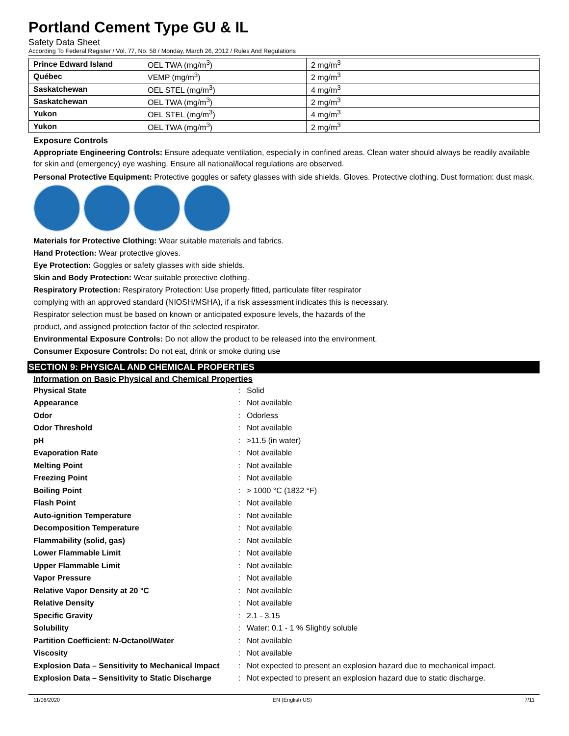Portland Cement Type GU & IL
Safety Data Sheet
According To Federal Register / Vol. 77, No. 58 / Monday, March 26, 2012 / Rules And Regulations
| Prince Edward Island | OEL TWA (mg/m<sup>3</sup>) | 2 mg/m<sup>3</sup> |
| Québec | VEMP (mg/m<sup>3</sup>) | 2 mg/m<sup>3</sup> |
| Saskatchewan | OEL STEL (mg/m<sup>3</sup>) | 4 mg/m<sup>3</sup> |
| Saskatchewan | OEL TWA (mg/m<sup>3</sup>) | 2 mg/m<sup>3</sup> |
| Yukon | OEL STEL (mg/m<sup>3</sup>) | 4 mg/m<sup>3</sup> |
| Yukon | OEL TWA (mg/m<sup>3</sup>) | 2 mg/m<sup>3</sup> |
Exposure Controls
Appropriate Engineering Controls: Ensure adequate ventilation, especially in confined areas. Clean water should always be readily available for skin and (emergency) eye washing. Ensure all national/local regulations are observed.
Personal Protective Equipment: Protective goggles or safety glasses with side shields. Gloves. Protective clothing. Dust formation: dust mask.
Materials for Protective Clothing: Wear suitable materials and fabrics.
Hand Protection: Wear protective gloves.
Eye Protection: Goggles or safety glasses with side shields.
Skin and Body Protection: Wear suitable protective clothing.
Respiratory Protection: Respiratory Protection: Use properly fitted, particulate filter respirator
complying with an approved standard (NIOSH/MSHA), if a risk assessment indicates this is necessary.
Respirator selection must be based on known or anticipated exposure levels, the hazards of the
product, and assigned protection factor of the selected respirator.
Environmental Exposure Controls: Do not allow the product to be released into the environment.
Consumer Exposure Controls: Do not eat, drink or smoke during use
SECTION 9: PHYSICAL AND CHEMICAL PROPERTIES
Information on Basic Physical and Chemical Properties
| Physical State | : | Solid |
| Appearance | : | Not available |
| Odor | : | Odorless |
| Odor Threshold | : | Not available |
| pH | : | >11.5 (in water) |
| Evaporation Rate | : | Not available |
| Melting Point | : | Not available |
| Freezing Point | : | Not available |
| Boiling Point | : | > 1000 °C (1832 °F) |
| Flash Point | : | Not available |
| Auto-ignition Temperature | : | Not available |
| Decomposition Temperature | : | Not available |
| Flammability (solid, gas) | : | Not available |
| Lower Flammable Limit | : | Not available |
| Upper Flammable Limit | : | Not available |
| Vapor Pressure | : | Not available |
| Relative Vapor Density at 20 °C | : | Not available |
| Relative Density | : | Not available |
| Specific Gravity | : | 2.1 - 3.15 |
| Solubility | : | Water: 0.1 - 1 % Slightly soluble |
| Partition Coefficient: N-Octanol/Water | : | Not available |
| Viscosity | : | Not available |
| Explosion Data – Sensitivity to Mechanical Impact | : | Not expected to present an explosion hazard due to mechanical impact. |
| Explosion Data – Sensitivity to Static Discharge | : | Not expected to present an explosion hazard due to static discharge. |
11/06/2020 EN (English US) 7/11